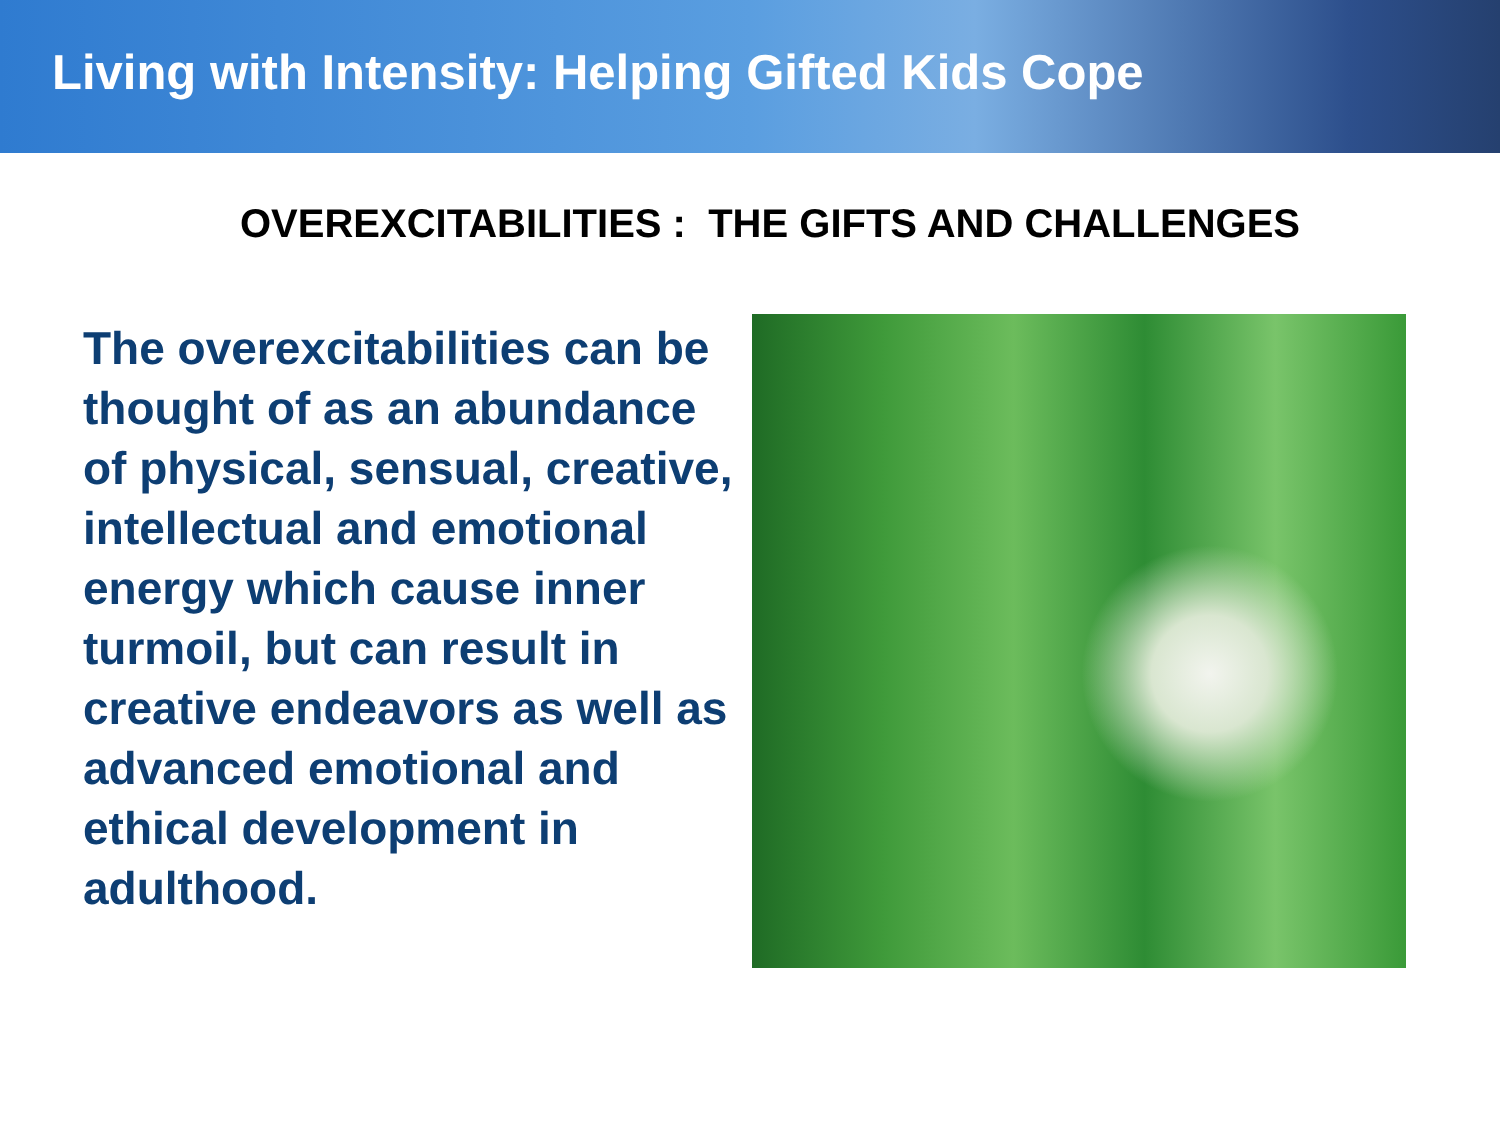Living with Intensity: Helping Gifted Kids Cope
OVEREXCITABILITIES : THE GIFTS AND CHALLENGES
The overexcitabilities can be thought of as an abundance of physical, sensual, creative, intellectual and emotional energy which cause inner turmoil, but can result in creative endeavors as well as advanced emotional and ethical development in adulthood.